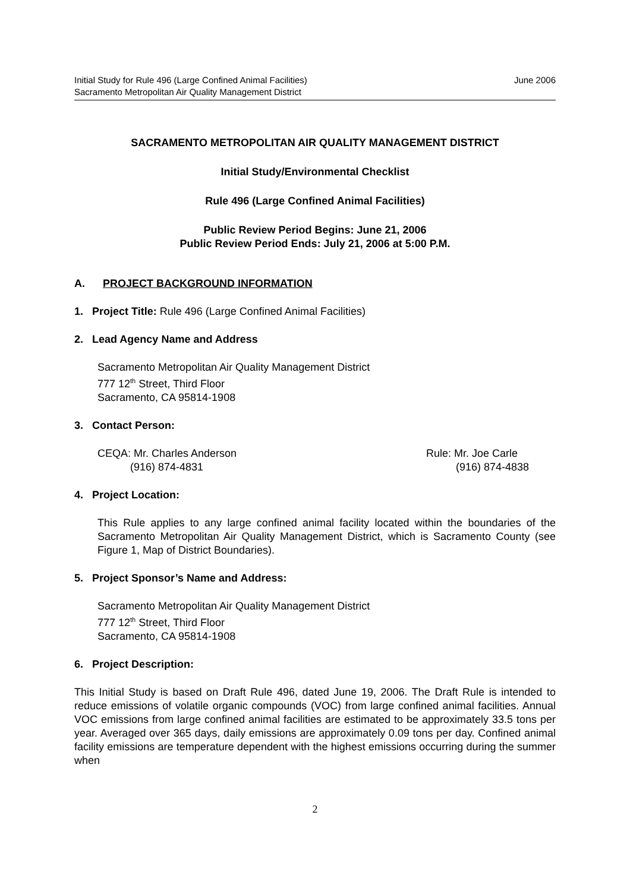Initial Study for Rule 496 (Large Confined Animal Facilities) June 2006
Sacramento Metropolitan Air Quality Management District
SACRAMENTO METROPOLITAN AIR QUALITY MANAGEMENT DISTRICT
Initial Study/Environmental Checklist
Rule 496 (Large Confined Animal Facilities)
Public Review Period Begins: June 21, 2006
Public Review Period Ends: July 21, 2006 at 5:00 P.M.
A. PROJECT BACKGROUND INFORMATION
1. Project Title: Rule 496 (Large Confined Animal Facilities)
2. Lead Agency Name and Address
Sacramento Metropolitan Air Quality Management District
777 12<sup>th</sup> Street, Third Floor
Sacramento, CA 95814-1908
3. Contact Person:
CEQA: Mr. Charles Anderson
(916) 874-4831
Rule: Mr. Joe Carle
(916) 874-4838
4. Project Location:
This Rule applies to any large confined animal facility located within the boundaries of the Sacramento Metropolitan Air Quality Management District, which is Sacramento County (see Figure 1, Map of District Boundaries).
5. Project Sponsor’s Name and Address:
Sacramento Metropolitan Air Quality Management District
777 12<sup>th</sup> Street, Third Floor
Sacramento, CA 95814-1908
6. Project Description:
This Initial Study is based on Draft Rule 496, dated June 19, 2006. The Draft Rule is intended to reduce emissions of volatile organic compounds (VOC) from large confined animal facilities. Annual VOC emissions from large confined animal facilities are estimated to be approximately 33.5 tons per year. Averaged over 365 days, daily emissions are approximately 0.09 tons per day. Confined animal facility emissions are temperature dependent with the highest emissions occurring during the summer when
2